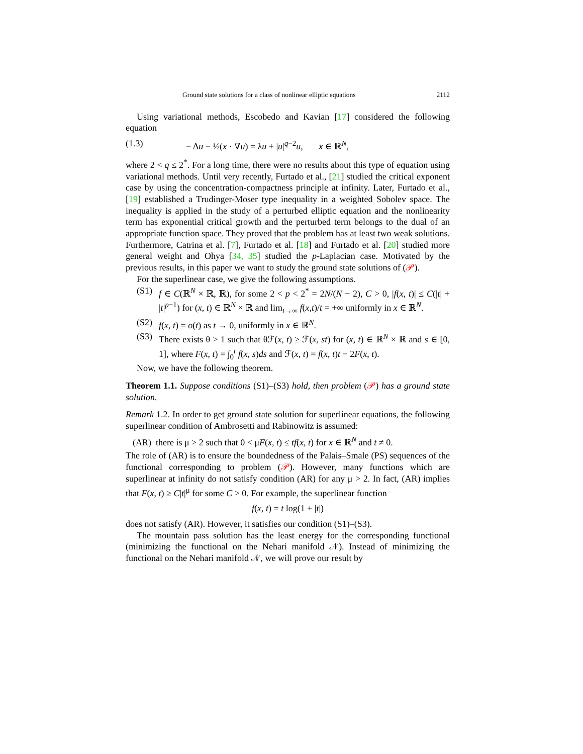Ground state solutions for a class of nonlinear elliptic equations 2112
Using variational methods, Escobedo and Kavian [17] considered the following equation
(1.3) − Δu − ½(x · ∇u) = λu + |u|<sup>q−2</sup>u, x ∈ ℝ<sup>N</sup>,
where 2 < q ≤ 2<sup>*</sup>. For a long time, there were no results about this type of equation using variational methods. Until very recently, Furtado et al., [21] studied the critical exponent case by using the concentration-compactness principle at infinity. Later, Furtado et al., [19] established a Trudinger-Moser type inequality in a weighted Sobolev space. The inequality is applied in the study of a perturbed elliptic equation and the nonlinearity term has exponential critical growth and the perturbed term belongs to the dual of an appropriate function space. They proved that the problem has at least two weak solutions. Furthermore, Catrina et al. [7], Furtado et al. [18] and Furtado et al. [20] studied more general weight and Ohya [34, 35] studied the p-Laplacian case. Motivated by the previous results, in this paper we want to study the ground state solutions of (𝒫).
For the superlinear case, we give the following assumptions.
(S1) f ∈ C(ℝ<sup>N</sup> × ℝ, ℝ), for some 2 < p < 2<sup>*</sup> = 2N/(N − 2), C > 0, |f(x, t)| ≤ C(|t| + |t|<sup>p−1</sup>) for (x, t) ∈ ℝ<sup>N</sup> × ℝ and lim<sub>t→∞</sub> f(x,t)/t = +∞ uniformly in x ∈ ℝ<sup>N</sup>.
(S2) f(x, t) = o(t) as t → 0, uniformly in x ∈ ℝ<sup>N</sup>.
(S3) There exists θ > 1 such that θℱ(x, t) ≥ ℱ(x, st) for (x, t) ∈ ℝ<sup>N</sup> × ℝ and s ∈ [0, 1], where F(x, t) = ∫<sub>0</sub><sup>t</sup> f(x, s)ds and ℱ(x, t) = f(x, t)t − 2F(x, t).
Now, we have the following theorem.
Theorem 1.1. Suppose conditions (S1)–(S3) hold, then problem (𝒫) has a ground state solution.
Remark 1.2. In order to get ground state solution for superlinear equations, the following superlinear condition of Ambrosetti and Rabinowitz is assumed:
(AR) there is μ > 2 such that 0 < μF(x, t) ≤ tf(x, t) for x ∈ ℝ<sup>N</sup> and t ≠ 0.
The role of (AR) is to ensure the boundedness of the Palais–Smale (PS) sequences of the functional corresponding to problem (𝒫). However, many functions which are superlinear at infinity do not satisfy condition (AR) for any μ > 2. In fact, (AR) implies that F(x, t) ≥ C|t|<sup>μ</sup> for some C > 0. For example, the superlinear function
f(x, t) = t log(1 + |t|)
does not satisfy (AR). However, it satisfies our condition (S1)–(S3).
The mountain pass solution has the least energy for the corresponding functional (minimizing the functional on the Nehari manifold 𝒩). Instead of minimizing the functional on the Nehari manifold 𝒩, we will prove our result by